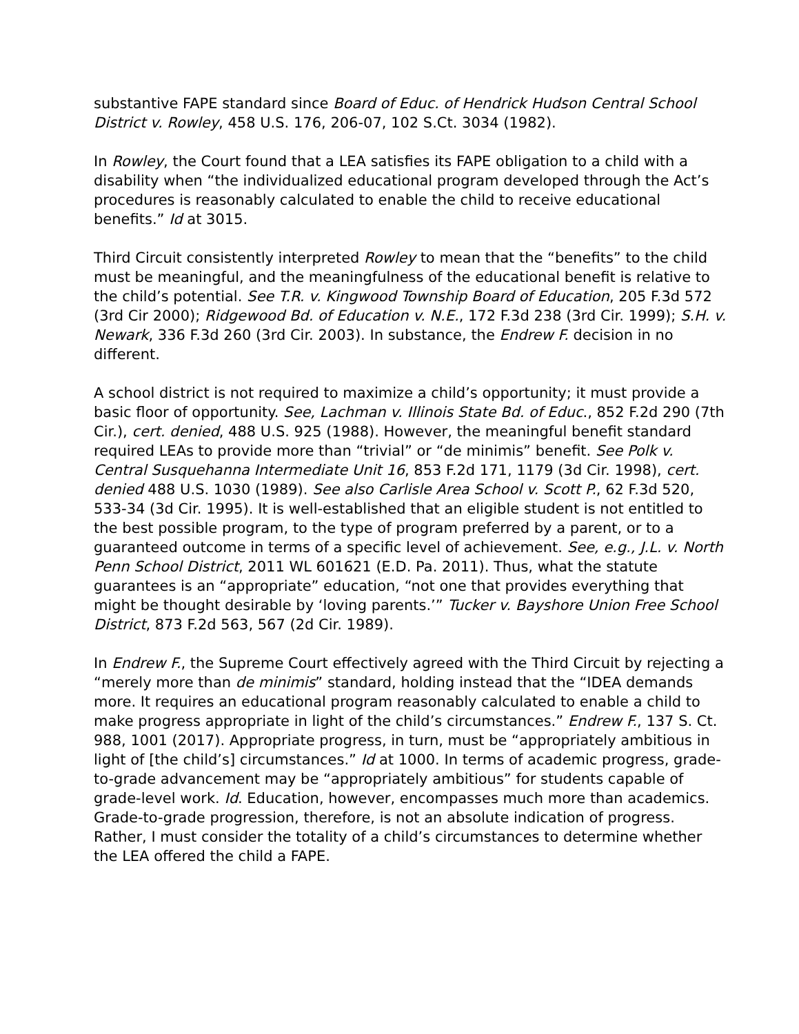substantive FAPE standard since Board of Educ. of Hendrick Hudson Central School District v. Rowley, 458 U.S. 176, 206-07, 102 S.Ct. 3034 (1982).
In Rowley, the Court found that a LEA satisfies its FAPE obligation to a child with a disability when “the individualized educational program developed through the Act’s procedures is reasonably calculated to enable the child to receive educational benefits.” Id at 3015.
Third Circuit consistently interpreted Rowley to mean that the “benefits” to the child must be meaningful, and the meaningfulness of the educational benefit is relative to the child’s potential. See T.R. v. Kingwood Township Board of Education, 205 F.3d 572 (3rd Cir 2000); Ridgewood Bd. of Education v. N.E., 172 F.3d 238 (3rd Cir. 1999); S.H. v. Newark, 336 F.3d 260 (3rd Cir. 2003). In substance, the Endrew F. decision in no different.
A school district is not required to maximize a child’s opportunity; it must provide a basic floor of opportunity. See, Lachman v. Illinois State Bd. of Educ., 852 F.2d 290 (7th Cir.), cert. denied, 488 U.S. 925 (1988). However, the meaningful benefit standard required LEAs to provide more than “trivial” or “de minimis” benefit. See Polk v. Central Susquehanna Intermediate Unit 16, 853 F.2d 171, 1179 (3d Cir. 1998), cert. denied 488 U.S. 1030 (1989). See also Carlisle Area School v. Scott P., 62 F.3d 520, 533-34 (3d Cir. 1995). It is well-established that an eligible student is not entitled to the best possible program, to the type of program preferred by a parent, or to a guaranteed outcome in terms of a specific level of achievement. See, e.g., J.L. v. North Penn School District, 2011 WL 601621 (E.D. Pa. 2011). Thus, what the statute guarantees is an “appropriate” education, “not one that provides everything that might be thought desirable by ‘loving parents.’” Tucker v. Bayshore Union Free School District, 873 F.2d 563, 567 (2d Cir. 1989).
In Endrew F., the Supreme Court effectively agreed with the Third Circuit by rejecting a “merely more than de minimis” standard, holding instead that the “IDEA demands more. It requires an educational program reasonably calculated to enable a child to make progress appropriate in light of the child’s circumstances.” Endrew F., 137 S. Ct. 988, 1001 (2017). Appropriate progress, in turn, must be “appropriately ambitious in light of [the child’s] circumstances.” Id at 1000. In terms of academic progress, grade-to-grade advancement may be “appropriately ambitious” for students capable of grade-level work. Id. Education, however, encompasses much more than academics. Grade-to-grade progression, therefore, is not an absolute indication of progress. Rather, I must consider the totality of a child’s circumstances to determine whether the LEA offered the child a FAPE.